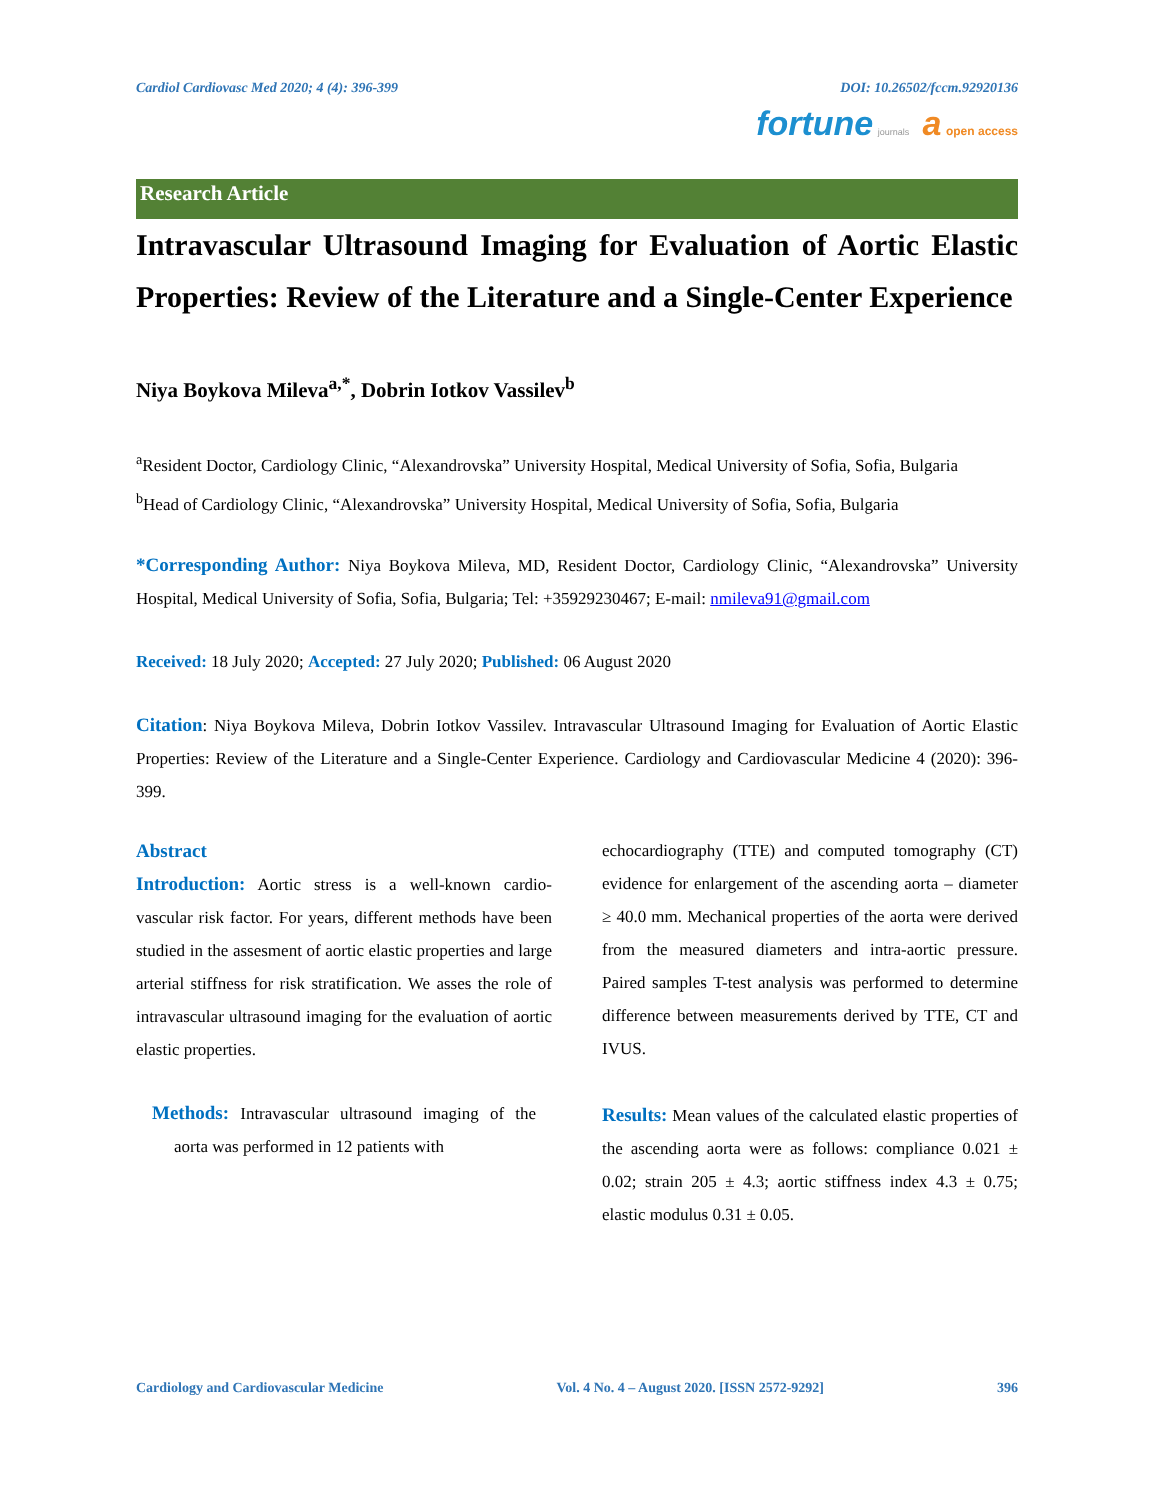Cardiol Cardiovasc Med 2020; 4 (4): 396-399 DOI: 10.26502/fccm.92920136
fortune journals a open access
Research Article
Intravascular Ultrasound Imaging for Evaluation of Aortic Elastic Properties: Review of the Literature and a Single-Center Experience
Niya Boykova Mileva<sup>a,*</sup>, Dobrin Iotkov Vassilev<sup>b</sup>
<sup>a</sup> Resident Doctor, Cardiology Clinic, “Alexandrovska” University Hospital, Medical University of Sofia, Sofia, Bulgaria
<sup>b</sup> Head of Cardiology Clinic, “Alexandrovska” University Hospital, Medical University of Sofia, Sofia, Bulgaria
*Corresponding Author: Niya Boykova Mileva, MD, Resident Doctor, Cardiology Clinic, “Alexandrovska” University Hospital, Medical University of Sofia, Sofia, Bulgaria; Tel: +35929230467; E-mail: nmileva91@gmail.com
Received: 18 July 2020; Accepted: 27 July 2020; Published: 06 August 2020
Citation: Niya Boykova Mileva, Dobrin Iotkov Vassilev. Intravascular Ultrasound Imaging for Evaluation of Aortic Elastic Properties: Review of the Literature and a Single-Center Experience. Cardiology and Cardiovascular Medicine 4 (2020): 396-399.
Abstract
Introduction: Aortic stress is a well-known cardio-vascular risk factor. For years, different methods have been studied in the assesment of aortic elastic properties and large arterial stiffness for risk stratification. We asses the role of intravascular ultrasound imaging for the evaluation of aortic elastic properties.
Methods: Intravascular ultrasound imaging of the aorta was performed in 12 patients with
echocardiography (TTE) and computed tomography (CT) evidence for enlargement of the ascending aorta – diameter ≥ 40.0 mm. Mechanical properties of the aorta were derived from the measured diameters and intra-aortic pressure. Paired samples T-test analysis was performed to determine difference between measurements derived by TTE, CT and IVUS.
Results: Mean values of the calculated elastic properties of the ascending aorta were as follows: compliance 0.021 ± 0.02; strain 205 ± 4.3; aortic stiffness index 4.3 ± 0.75; elastic modulus 0.31 ± 0.05.
Cardiology and Cardiovascular Medicine Vol. 4 No. 4 – August 2020. [ISSN 2572-9292] 396